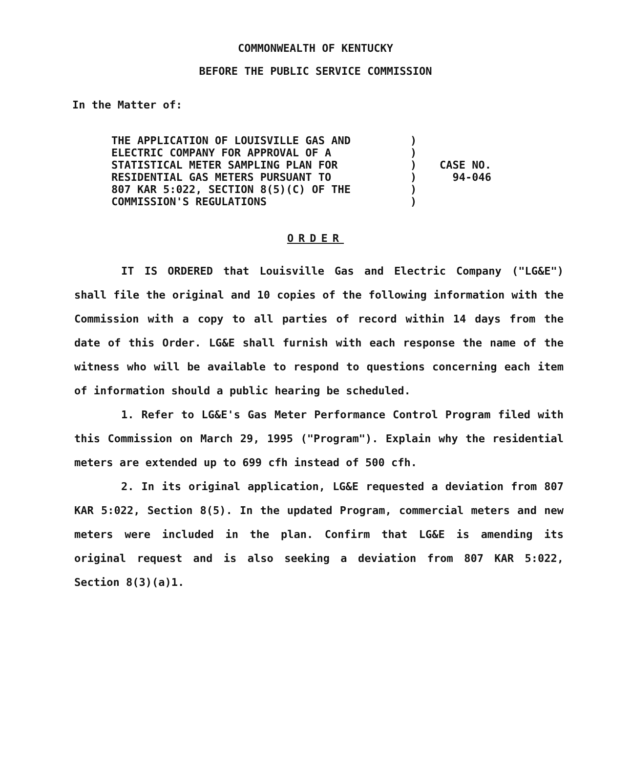COMMONWEALTH OF KENTUCKY
BEFORE THE PUBLIC SERVICE COMMISSION
In the Matter of:
| THE APPLICATION OF LOUISVILLE GAS AND ELECTRIC COMPANY FOR APPROVAL OF A STATISTICAL METER SAMPLING PLAN FOR RESIDENTIAL GAS METERS PURSUANT TO 807 KAR 5:022, SECTION 8(5)(C) OF THE COMMISSION'S REGULATIONS | ) ) ) ) ) ) | CASE NO. 94-046 |
ORDER
IT IS ORDERED that Louisville Gas and Electric Company ("LG&E") shall file the original and 10 copies of the following information with the Commission with a copy to all parties of record within 14 days from the date of this Order. LG&E shall furnish with each response the name of the witness who will be available to respond to questions concerning each item of information should a public hearing be scheduled.
1. Refer to LG&E's Gas Meter Performance Control Program filed with this Commission on March 29, 1995 ("Program"). Explain why the residential meters are extended up to 699 cfh instead of 500 cfh.
2. In its original application, LG&E requested a deviation from 807 KAR 5:022, Section 8(5). In the updated Program, commercial meters and new meters were included in the plan. Confirm that LG&E is amending its original request and is also seeking a deviation from 807 KAR 5:022, Section 8(3)(a)1.